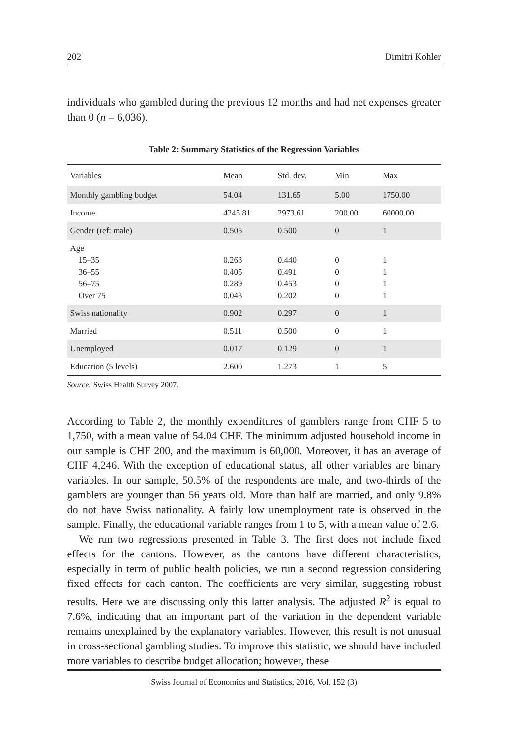202 Dimitri Kohler
individuals who gambled during the previous 12 months and had net expenses greater than 0 (n = 6,036).
Table 2: Summary Statistics of the Regression Variables
| Variables | Mean | Std. dev. | Min | Max |
| --- | --- | --- | --- | --- |
| Monthly gambling budget | 54.04 | 131.65 | 5.00 | 1750.00 |
| Income | 4245.81 | 2973.61 | 200.00 | 60000.00 |
| Gender (ref: male) | 0.505 | 0.500 | 0 | 1 |
| Age 15–35 36–55 56–75 Over 75 | 0.263 0.405 0.289 0.043 | 0.440 0.491 0.453 0.202 | 0 0 0 0 | 1 1 1 1 |
| Swiss nationality | 0.902 | 0.297 | 0 | 1 |
| Married | 0.511 | 0.500 | 0 | 1 |
| Unemployed | 0.017 | 0.129 | 0 | 1 |
| Education (5 levels) | 2.600 | 1.273 | 1 | 5 |
Source: Swiss Health Survey 2007.
According to Table 2, the monthly expenditures of gamblers range from CHF 5 to 1,750, with a mean value of 54.04 CHF. The minimum adjusted household income in our sample is CHF 200, and the maximum is 60,000. Moreover, it has an average of CHF 4,246. With the exception of educational status, all other variables are binary variables. In our sample, 50.5% of the respondents are male, and two-thirds of the gamblers are younger than 56 years old. More than half are married, and only 9.8% do not have Swiss nationality. A fairly low unemployment rate is observed in the sample. Finally, the educational variable ranges from 1 to 5, with a mean value of 2.6.
We run two regressions presented in Table 3. The first does not include fixed effects for the cantons. However, as the cantons have different characteristics, especially in term of public health policies, we run a second regression considering fixed effects for each canton. The coefficients are very similar, suggesting robust results. Here we are discussing only this latter analysis. The adjusted R<sup>2</sup> is equal to 7.6%, indicating that an important part of the variation in the dependent variable remains unexplained by the explanatory variables. However, this result is not unusual in cross-sectional gambling studies. To improve this statistic, we should have included more variables to describe budget allocation; however, these
Swiss Journal of Economics and Statistics, 2016, Vol. 152 (3)